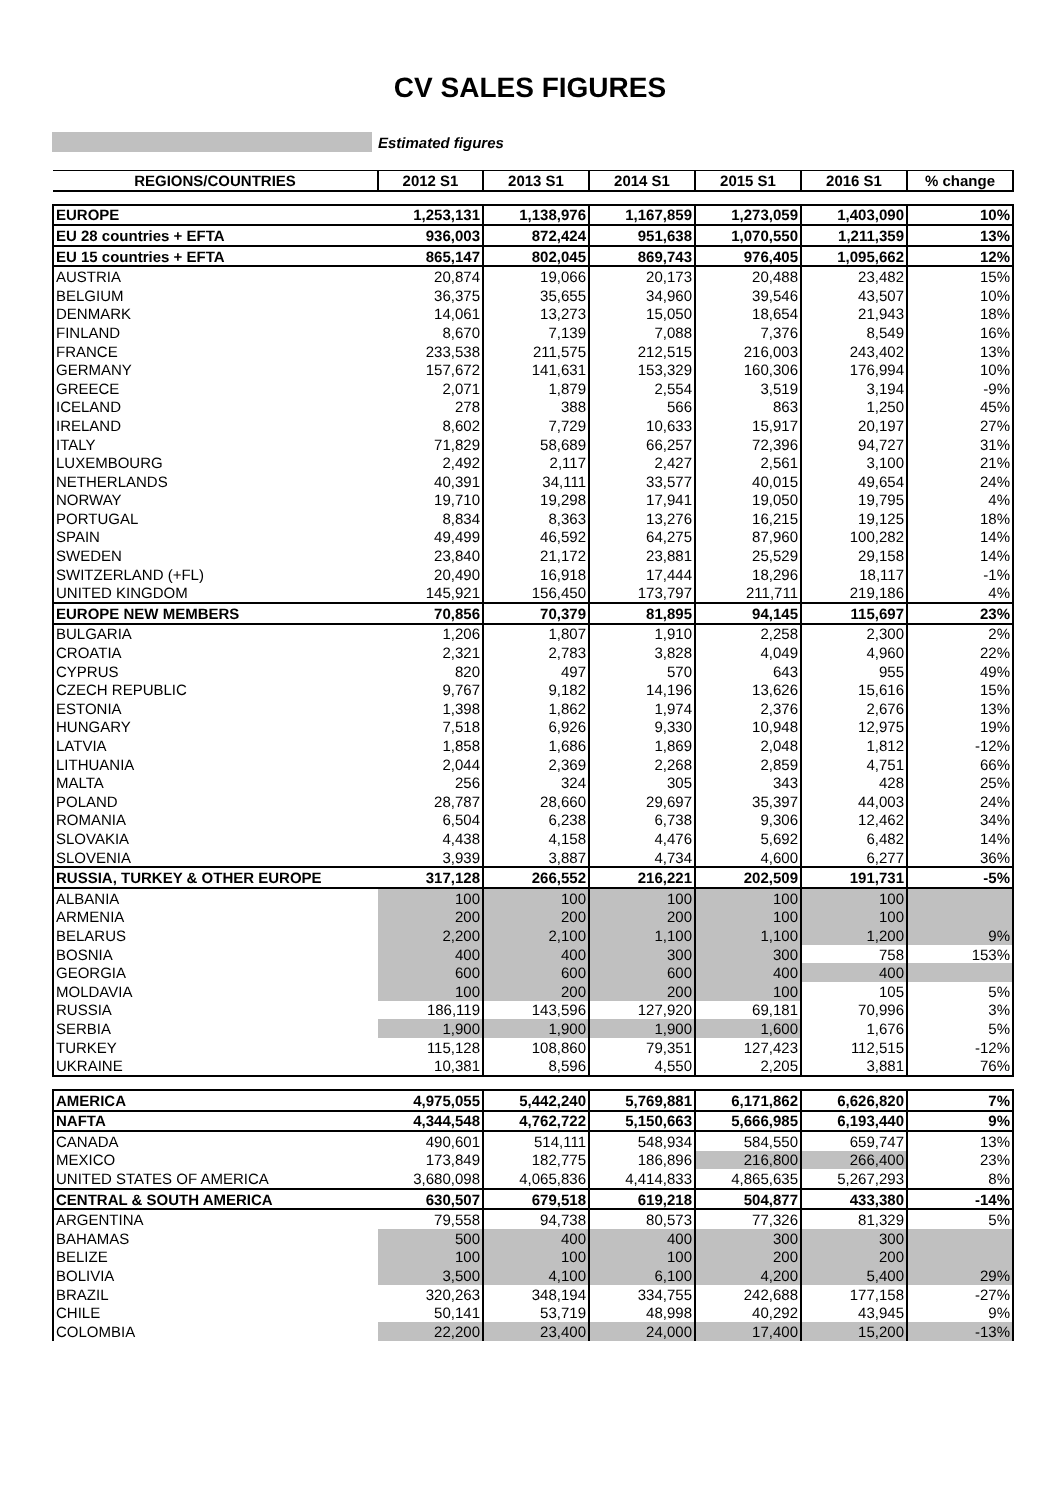CV SALES FIGURES
Estimated figures
| REGIONS/COUNTRIES | 2012 S1 | 2013 S1 | 2014 S1 | 2015 S1 | 2016 S1 | % change |
| --- | --- | --- | --- | --- | --- | --- |
| EUROPE | 1,253,131 | 1,138,976 | 1,167,859 | 1,273,059 | 1,403,090 | 10% |
| EU 28 countries + EFTA | 936,003 | 872,424 | 951,638 | 1,070,550 | 1,211,359 | 13% |
| EU 15 countries + EFTA | 865,147 | 802,045 | 869,743 | 976,405 | 1,095,662 | 12% |
| AUSTRIA | 20,874 | 19,066 | 20,173 | 20,488 | 23,482 | 15% |
| BELGIUM | 36,375 | 35,655 | 34,960 | 39,546 | 43,507 | 10% |
| DENMARK | 14,061 | 13,273 | 15,050 | 18,654 | 21,943 | 18% |
| FINLAND | 8,670 | 7,139 | 7,088 | 7,376 | 8,549 | 16% |
| FRANCE | 233,538 | 211,575 | 212,515 | 216,003 | 243,402 | 13% |
| GERMANY | 157,672 | 141,631 | 153,329 | 160,306 | 176,994 | 10% |
| GREECE | 2,071 | 1,879 | 2,554 | 3,519 | 3,194 | -9% |
| ICELAND | 278 | 388 | 566 | 863 | 1,250 | 45% |
| IRELAND | 8,602 | 7,729 | 10,633 | 15,917 | 20,197 | 27% |
| ITALY | 71,829 | 58,689 | 66,257 | 72,396 | 94,727 | 31% |
| LUXEMBOURG | 2,492 | 2,117 | 2,427 | 2,561 | 3,100 | 21% |
| NETHERLANDS | 40,391 | 34,111 | 33,577 | 40,015 | 49,654 | 24% |
| NORWAY | 19,710 | 19,298 | 17,941 | 19,050 | 19,795 | 4% |
| PORTUGAL | 8,834 | 8,363 | 13,276 | 16,215 | 19,125 | 18% |
| SPAIN | 49,499 | 46,592 | 64,275 | 87,960 | 100,282 | 14% |
| SWEDEN | 23,840 | 21,172 | 23,881 | 25,529 | 29,158 | 14% |
| SWITZERLAND (+FL) | 20,490 | 16,918 | 17,444 | 18,296 | 18,117 | -1% |
| UNITED KINGDOM | 145,921 | 156,450 | 173,797 | 211,711 | 219,186 | 4% |
| EUROPE NEW MEMBERS | 70,856 | 70,379 | 81,895 | 94,145 | 115,697 | 23% |
| BULGARIA | 1,206 | 1,807 | 1,910 | 2,258 | 2,300 | 2% |
| CROATIA | 2,321 | 2,783 | 3,828 | 4,049 | 4,960 | 22% |
| CYPRUS | 820 | 497 | 570 | 643 | 955 | 49% |
| CZECH REPUBLIC | 9,767 | 9,182 | 14,196 | 13,626 | 15,616 | 15% |
| ESTONIA | 1,398 | 1,862 | 1,974 | 2,376 | 2,676 | 13% |
| HUNGARY | 7,518 | 6,926 | 9,330 | 10,948 | 12,975 | 19% |
| LATVIA | 1,858 | 1,686 | 1,869 | 2,048 | 1,812 | -12% |
| LITHUANIA | 2,044 | 2,369 | 2,268 | 2,859 | 4,751 | 66% |
| MALTA | 256 | 324 | 305 | 343 | 428 | 25% |
| POLAND | 28,787 | 28,660 | 29,697 | 35,397 | 44,003 | 24% |
| ROMANIA | 6,504 | 6,238 | 6,738 | 9,306 | 12,462 | 34% |
| SLOVAKIA | 4,438 | 4,158 | 4,476 | 5,692 | 6,482 | 14% |
| SLOVENIA | 3,939 | 3,887 | 4,734 | 4,600 | 6,277 | 36% |
| RUSSIA, TURKEY & OTHER EUROPE | 317,128 | 266,552 | 216,221 | 202,509 | 191,731 | -5% |
| ALBANIA | 100 | 100 | 100 | 100 | 100 | |
| ARMENIA | 200 | 200 | 200 | 100 | 100 | |
| BELARUS | 2,200 | 2,100 | 1,100 | 1,100 | 1,200 | 9% |
| BOSNIA | 400 | 400 | 300 | 300 | 758 | 153% |
| GEORGIA | 600 | 600 | 600 | 400 | 400 | |
| MOLDAVIA | 100 | 200 | 200 | 100 | 105 | 5% |
| RUSSIA | 186,119 | 143,596 | 127,920 | 69,181 | 70,996 | 3% |
| SERBIA | 1,900 | 1,900 | 1,900 | 1,600 | 1,676 | 5% |
| TURKEY | 115,128 | 108,860 | 79,351 | 127,423 | 112,515 | -12% |
| UKRAINE | 10,381 | 8,596 | 4,550 | 2,205 | 3,881 | 76% |
| AMERICA | 4,975,055 | 5,442,240 | 5,769,881 | 6,171,862 | 6,626,820 | 7% |
| NAFTA | 4,344,548 | 4,762,722 | 5,150,663 | 5,666,985 | 6,193,440 | 9% |
| CANADA | 490,601 | 514,111 | 548,934 | 584,550 | 659,747 | 13% |
| MEXICO | 173,849 | 182,775 | 186,896 | 216,800 | 266,400 | 23% |
| UNITED STATES OF AMERICA | 3,680,098 | 4,065,836 | 4,414,833 | 4,865,635 | 5,267,293 | 8% |
| CENTRAL & SOUTH AMERICA | 630,507 | 679,518 | 619,218 | 504,877 | 433,380 | -14% |
| ARGENTINA | 79,558 | 94,738 | 80,573 | 77,326 | 81,329 | 5% |
| BAHAMAS | 500 | 400 | 400 | 300 | 300 | |
| BELIZE | 100 | 100 | 100 | 200 | 200 | |
| BOLIVIA | 3,500 | 4,100 | 6,100 | 4,200 | 5,400 | 29% |
| BRAZIL | 320,263 | 348,194 | 334,755 | 242,688 | 177,158 | -27% |
| CHILE | 50,141 | 53,719 | 48,998 | 40,292 | 43,945 | 9% |
| COLOMBIA | 22,200 | 23,400 | 24,000 | 17,400 | 15,200 | -13% |